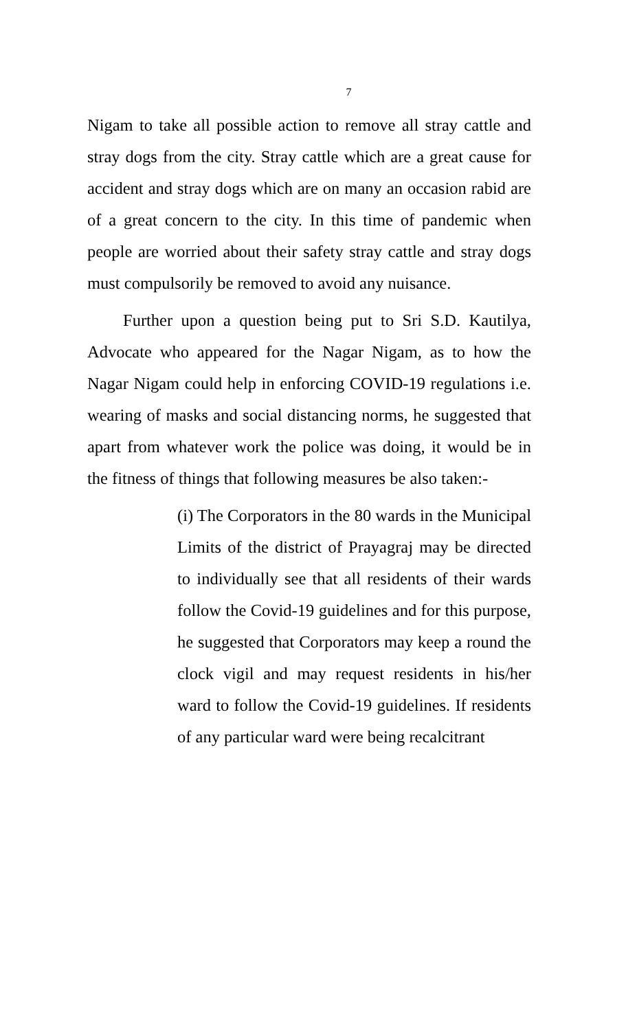7
Nigam to take all possible action to remove all stray cattle and stray dogs from the city. Stray cattle which are a great cause for accident and stray dogs which are on many an occasion rabid are of a great concern to the city. In this time of pandemic when people are worried about their safety stray cattle and stray dogs must compulsorily be removed to avoid any nuisance.
Further upon a question being put to Sri S.D. Kautilya, Advocate who appeared for the Nagar Nigam, as to how the Nagar Nigam could help in enforcing COVID-19 regulations i.e. wearing of masks and social distancing norms, he suggested that apart from whatever work the police was doing, it would be in the fitness of things that following measures be also taken:-
(i) The Corporators in the 80 wards in the Municipal Limits of the district of Prayagraj may be directed to individually see that all residents of their wards follow the Covid-19 guidelines and for this purpose, he suggested that Corporators may keep a round the clock vigil and may request residents in his/her ward to follow the Covid-19 guidelines. If residents of any particular ward were being recalcitrant